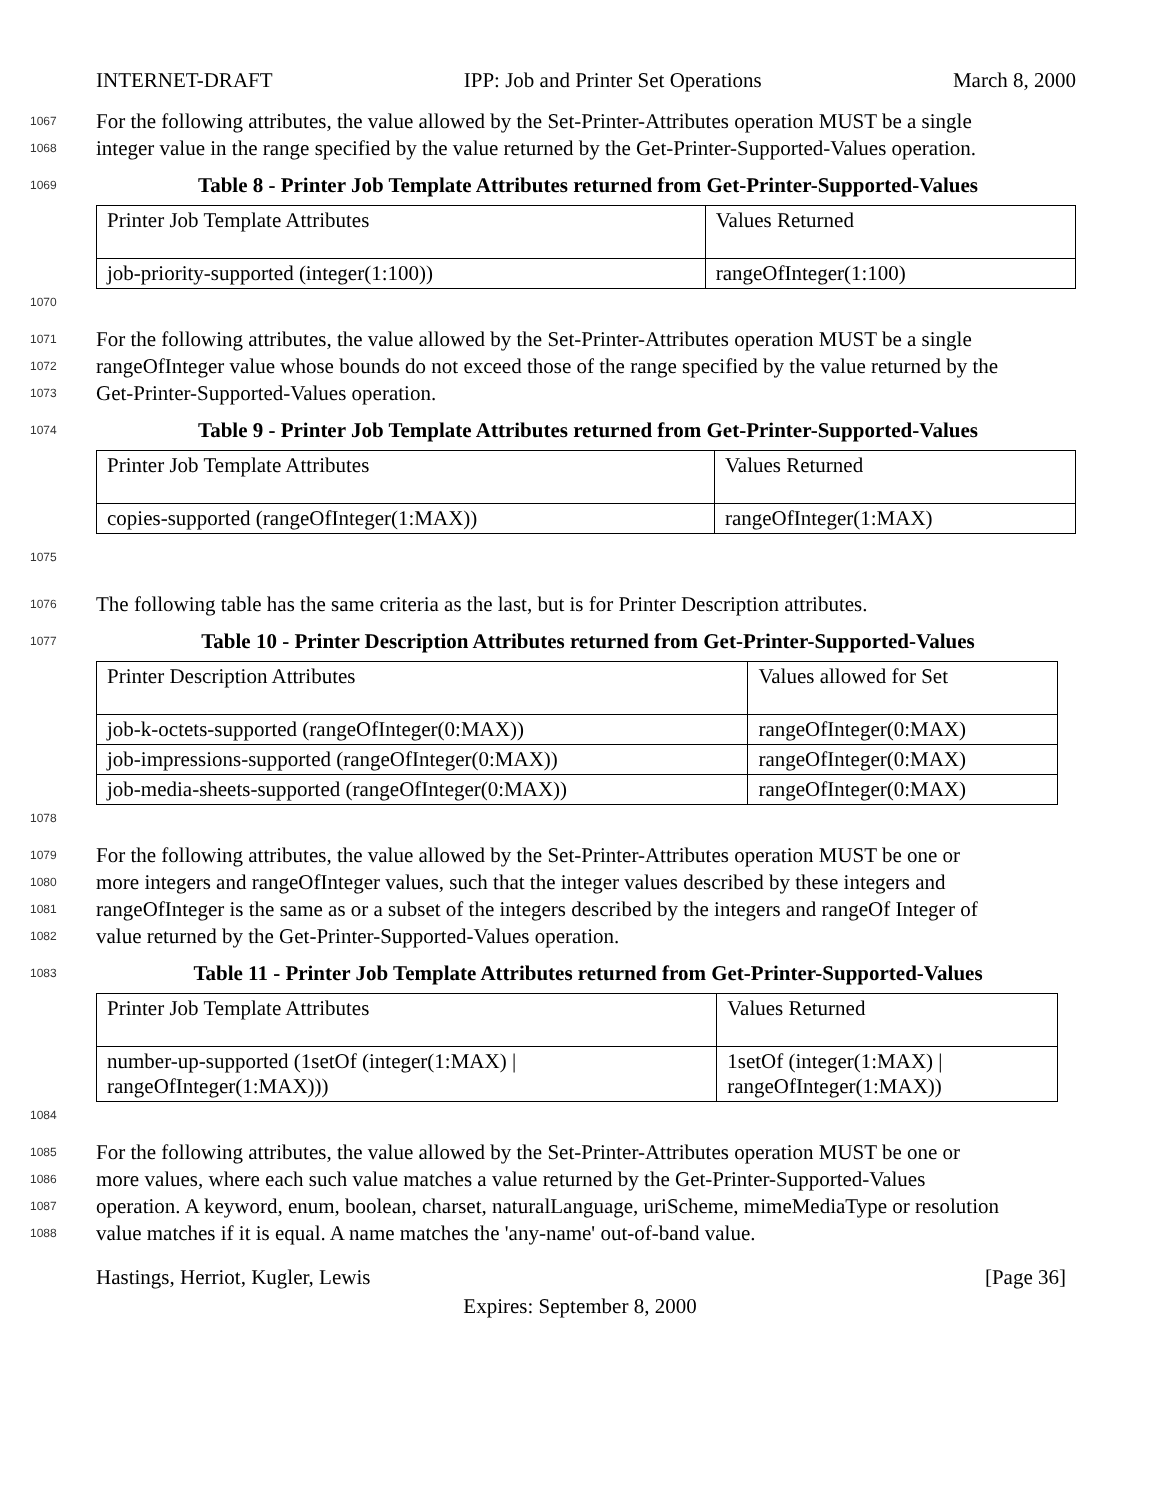INTERNET-DRAFT IPP: Job and Printer Set Operations March 8, 2000
1067 For the following attributes, the value allowed by the Set-Printer-Attributes operation MUST be a single
1068 integer value in the range specified by the value returned by the Get-Printer-Supported-Values operation.
1069 Table 8 - Printer Job Template Attributes returned from Get-Printer-Supported-Values
| Printer Job Template Attributes | Values Returned |
| job-priority-supported (integer(1:100)) | rangeOfInteger(1:100) |
1070
1071 For the following attributes, the value allowed by the Set-Printer-Attributes operation MUST be a single
1072 rangeOfInteger value whose bounds do not exceed those of the range specified by the value returned by the
1073 Get-Printer-Supported-Values operation.
1074 Table 9 - Printer Job Template Attributes returned from Get-Printer-Supported-Values
| Printer Job Template Attributes | Values Returned |
| copies-supported (rangeOfInteger(1:MAX)) | rangeOfInteger(1:MAX) |
1075
1076 The following table has the same criteria as the last, but is for Printer Description attributes.
1077 Table 10 - Printer Description Attributes returned from Get-Printer-Supported-Values
| Printer Description Attributes | Values allowed for Set |
| job-k-octets-supported (rangeOfInteger(0:MAX)) | rangeOfInteger(0:MAX) |
| job-impressions-supported (rangeOfInteger(0:MAX)) | rangeOfInteger(0:MAX) |
| job-media-sheets-supported (rangeOfInteger(0:MAX)) | rangeOfInteger(0:MAX) |
1078
1079 For the following attributes, the value allowed by the Set-Printer-Attributes operation MUST be one or
1080 more integers and rangeOfInteger values, such that the integer values described by these integers and
1081 rangeOfInteger is the same as or a subset of the integers described by the integers and rangeOf Integer of
1082 value returned by the Get-Printer-Supported-Values operation.
1083 Table 11 - Printer Job Template Attributes returned from Get-Printer-Supported-Values
| Printer Job Template Attributes | Values Returned |
| number-up-supported (1setOf (integer(1:MAX) / rangeOfInteger(1:MAX))) | 1setOf (integer(1:MAX) / rangeOfInteger(1:MAX)) |
1084
1085 For the following attributes, the value allowed by the Set-Printer-Attributes operation MUST be one or
1086 more values, where each such value matches a value returned by the Get-Printer-Supported-Values
1087 operation. A keyword, enum, boolean, charset, naturalLanguage, uriScheme, mimeMediaType or resolution
1088 value matches if it is equal. A name matches the 'any-name' out-of-band value.
Hastings, Herriot, Kugler, Lewis [Page 36]
Expires: September 8, 2000